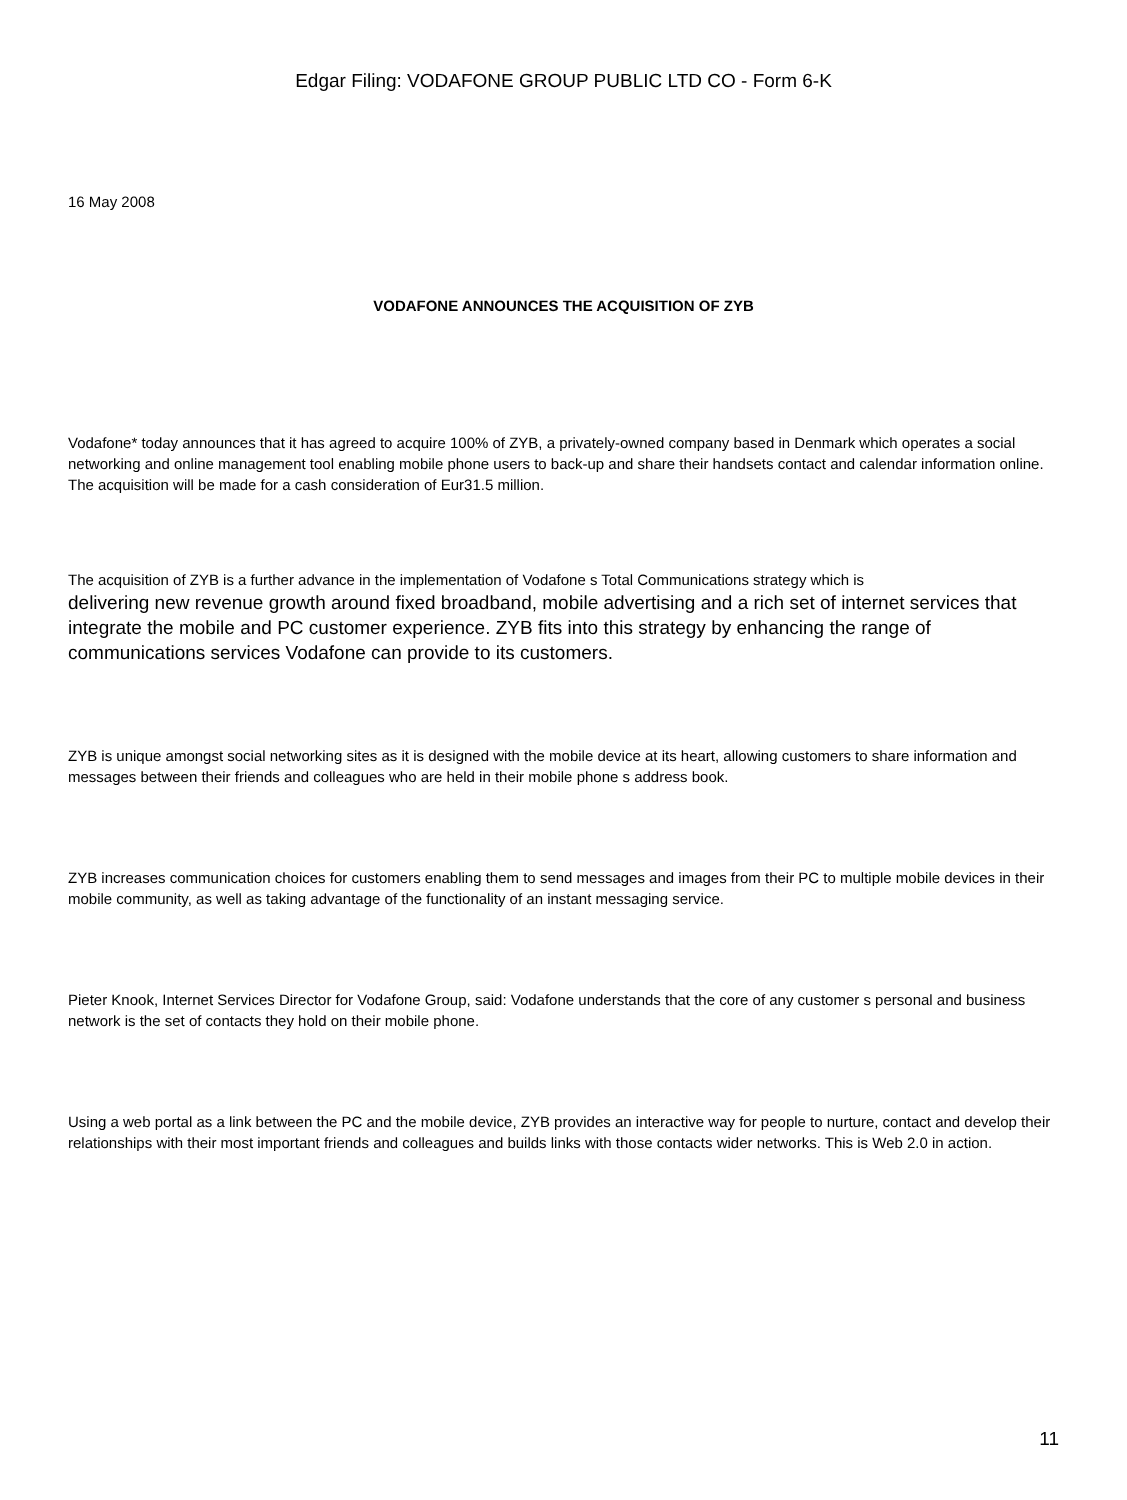Edgar Filing: VODAFONE GROUP PUBLIC LTD CO - Form 6-K
16 May 2008
VODAFONE ANNOUNCES THE ACQUISITION OF ZYB
Vodafone* today announces that it has agreed to acquire 100% of ZYB, a privately-owned company based in Denmark which operates a social networking and online management tool enabling mobile phone users to back-up and share their handsets contact and calendar information online. The acquisition will be made for a cash consideration of Eur31.5 million.
The acquisition of ZYB is a further advance in the implementation of Vodafone s Total Communications strategy which is
delivering new revenue growth around fixed broadband, mobile advertising and a rich set of internet services that integrate the mobile and PC customer experience. ZYB fits into this strategy by enhancing the range of communications services Vodafone can provide to its customers.
ZYB is unique amongst social networking sites as it is designed with the mobile device at its heart, allowing customers to share information and messages between their friends and colleagues who are held in their mobile phone s address book.
ZYB increases communication choices for customers enabling them to send messages and images from their PC to multiple mobile devices in their mobile community, as well as taking advantage of the functionality of an instant messaging service.
Pieter Knook, Internet Services Director for Vodafone Group, said: Vodafone understands that the core of any customer s personal and business network is the set of contacts they hold on their mobile phone.
Using a web portal as a link between the PC and the mobile device, ZYB provides an interactive way for people to nurture, contact and develop their relationships with their most important friends and colleagues and builds links with those contacts wider networks. This is Web 2.0 in action.
11